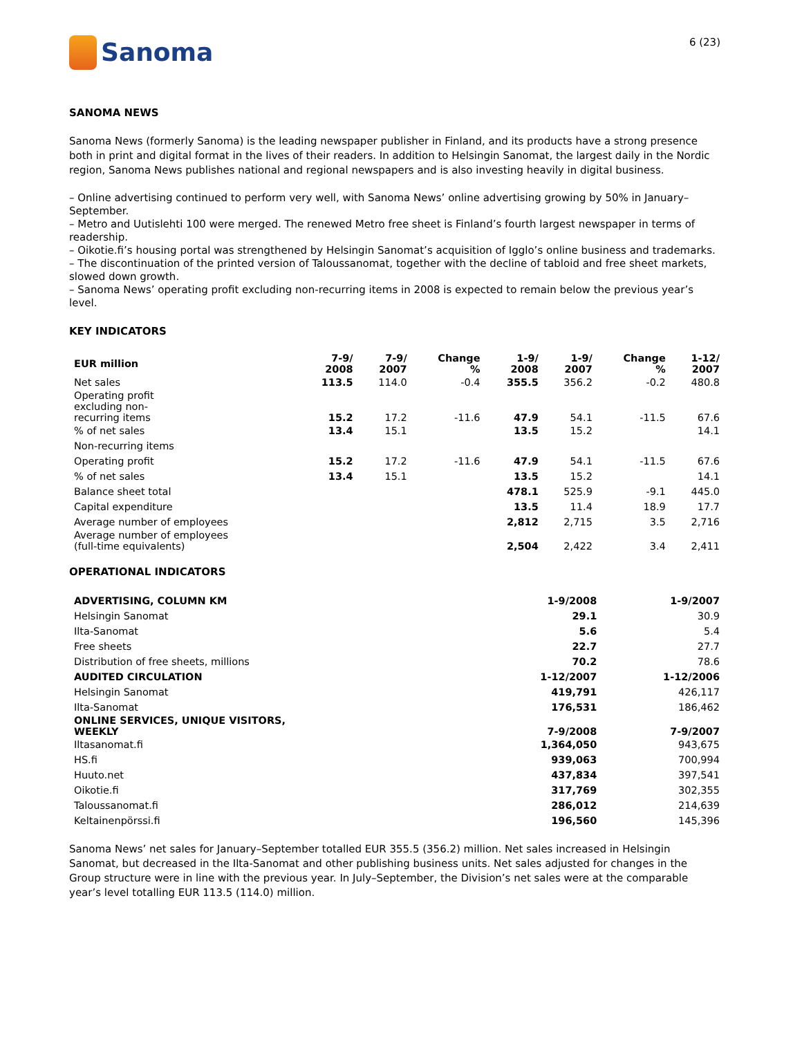Sanoma
6 (23)
SANOMA NEWS
Sanoma News (formerly Sanoma) is the leading newspaper publisher in Finland, and its products have a strong presence both in print and digital format in the lives of their readers. In addition to Helsingin Sanomat, the largest daily in the Nordic region, Sanoma News publishes national and regional newspapers and is also investing heavily in digital business.
– Online advertising continued to perform very well, with Sanoma News’ online advertising growing by 50% in January–September.
– Metro and Uutislehti 100 were merged. The renewed Metro free sheet is Finland’s fourth largest newspaper in terms of readership.
– Oikotie.fi’s housing portal was strengthened by Helsingin Sanomat’s acquisition of Igglo’s online business and trademarks.
– The discontinuation of the printed version of Taloussanomat, together with the decline of tabloid and free sheet markets, slowed down growth.
– Sanoma News’ operating profit excluding non-recurring items in 2008 is expected to remain below the previous year’s level.
KEY INDICATORS
| EUR million | 7-9/ 2008 | 7-9/ 2007 | Change % | 1-9/ 2008 | 1-9/ 2007 | Change % | 1-12/ 2007 |
| --- | --- | --- | --- | --- | --- | --- | --- |
| Net sales | 113.5 | 114.0 | -0.4 | 355.5 | 356.2 | -0.2 | 480.8 |
| Operating profit excluding non- recurring items | 15.2 | 17.2 | -11.6 | 47.9 | 54.1 | -11.5 | 67.6 |
| % of net sales | 13.4 | 15.1 | | 13.5 | 15.2 | | 14.1 |
| Non-recurring items | | | | | | | |
| Operating profit | 15.2 | 17.2 | -11.6 | 47.9 | 54.1 | -11.5 | 67.6 |
| % of net sales | 13.4 | 15.1 | | 13.5 | 15.2 | | 14.1 |
| Balance sheet total | | | | 478.1 | 525.9 | -9.1 | 445.0 |
| Capital expenditure | | | | 13.5 | 11.4 | 18.9 | 17.7 |
| Average number of employees | | | | 2,812 | 2,715 | 3.5 | 2,716 |
| Average number of employees (full-time equivalents) | | | | 2,504 | 2,422 | 3.4 | 2,411 |
OPERATIONAL INDICATORS
| ADVERTISING, COLUMN KM | 1-9/2008 | 1-9/2007 |
| --- | --- | --- |
| Helsingin Sanomat | 29.1 | 30.9 |
| Ilta-Sanomat | 5.6 | 5.4 |
| Free sheets | 22.7 | 27.7 |
| Distribution of free sheets, millions | 70.2 | 78.6 |
| AUDITED CIRCULATION | 1-12/2007 | 1-12/2006 |
| Helsingin Sanomat | 419,791 | 426,117 |
| Ilta-Sanomat | 176,531 | 186,462 |
| ONLINE SERVICES, UNIQUE VISITORS, WEEKLY | 7-9/2008 | 7-9/2007 |
| Iltasanomat.fi | 1,364,050 | 943,675 |
| HS.fi | 939,063 | 700,994 |
| Huuto.net | 437,834 | 397,541 |
| Oikotie.fi | 317,769 | 302,355 |
| Taloussanomat.fi | 286,012 | 214,639 |
| Keltainenpörssi.fi | 196,560 | 145,396 |
Sanoma News’ net sales for January–September totalled EUR 355.5 (356.2) million. Net sales increased in Helsingin Sanomat, but decreased in the Ilta-Sanomat and other publishing business units. Net sales adjusted for changes in the Group structure were in line with the previous year. In July–September, the Division’s net sales were at the comparable year’s level totalling EUR 113.5 (114.0) million.